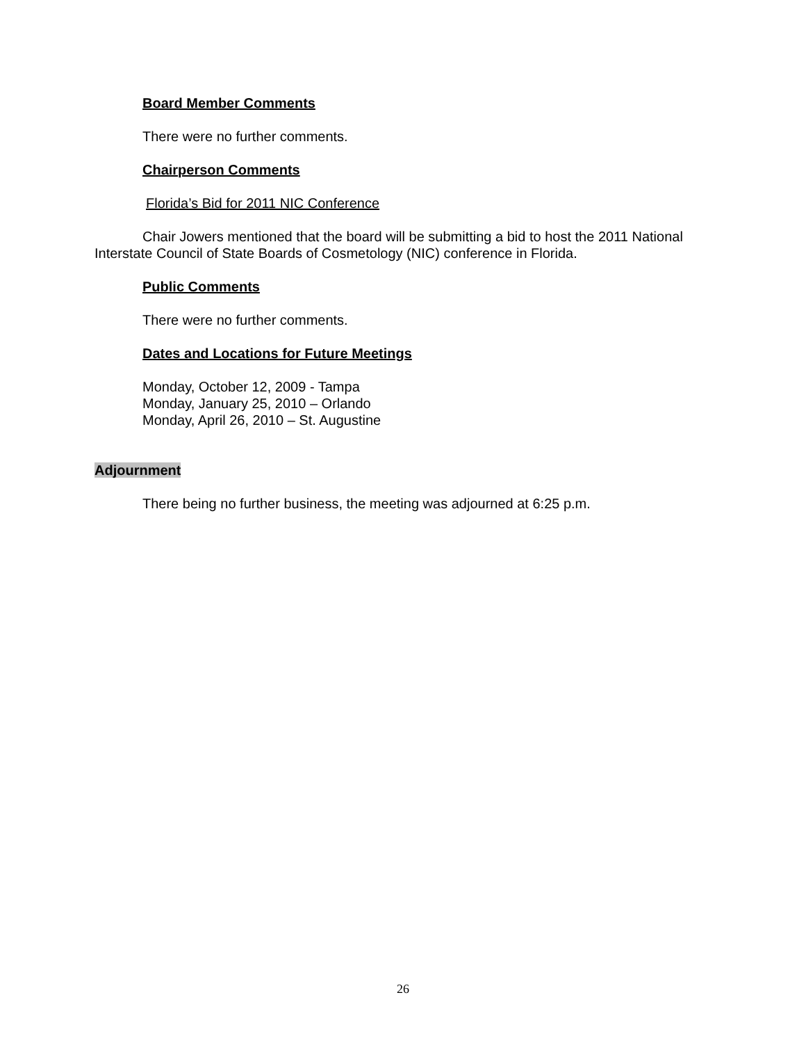Board Member Comments
There were no further comments.
Chairperson Comments
Florida’s Bid for 2011 NIC Conference
Chair Jowers mentioned that the board will be submitting a bid to host the 2011 National Interstate Council of State Boards of Cosmetology (NIC) conference in Florida.
Public Comments
There were no further comments.
Dates and Locations for Future Meetings
Monday, October 12, 2009 - Tampa
Monday, January 25, 2010 – Orlando
Monday, April 26, 2010 – St. Augustine
Adjournment
There being no further business, the meeting was adjourned at 6:25 p.m.
26